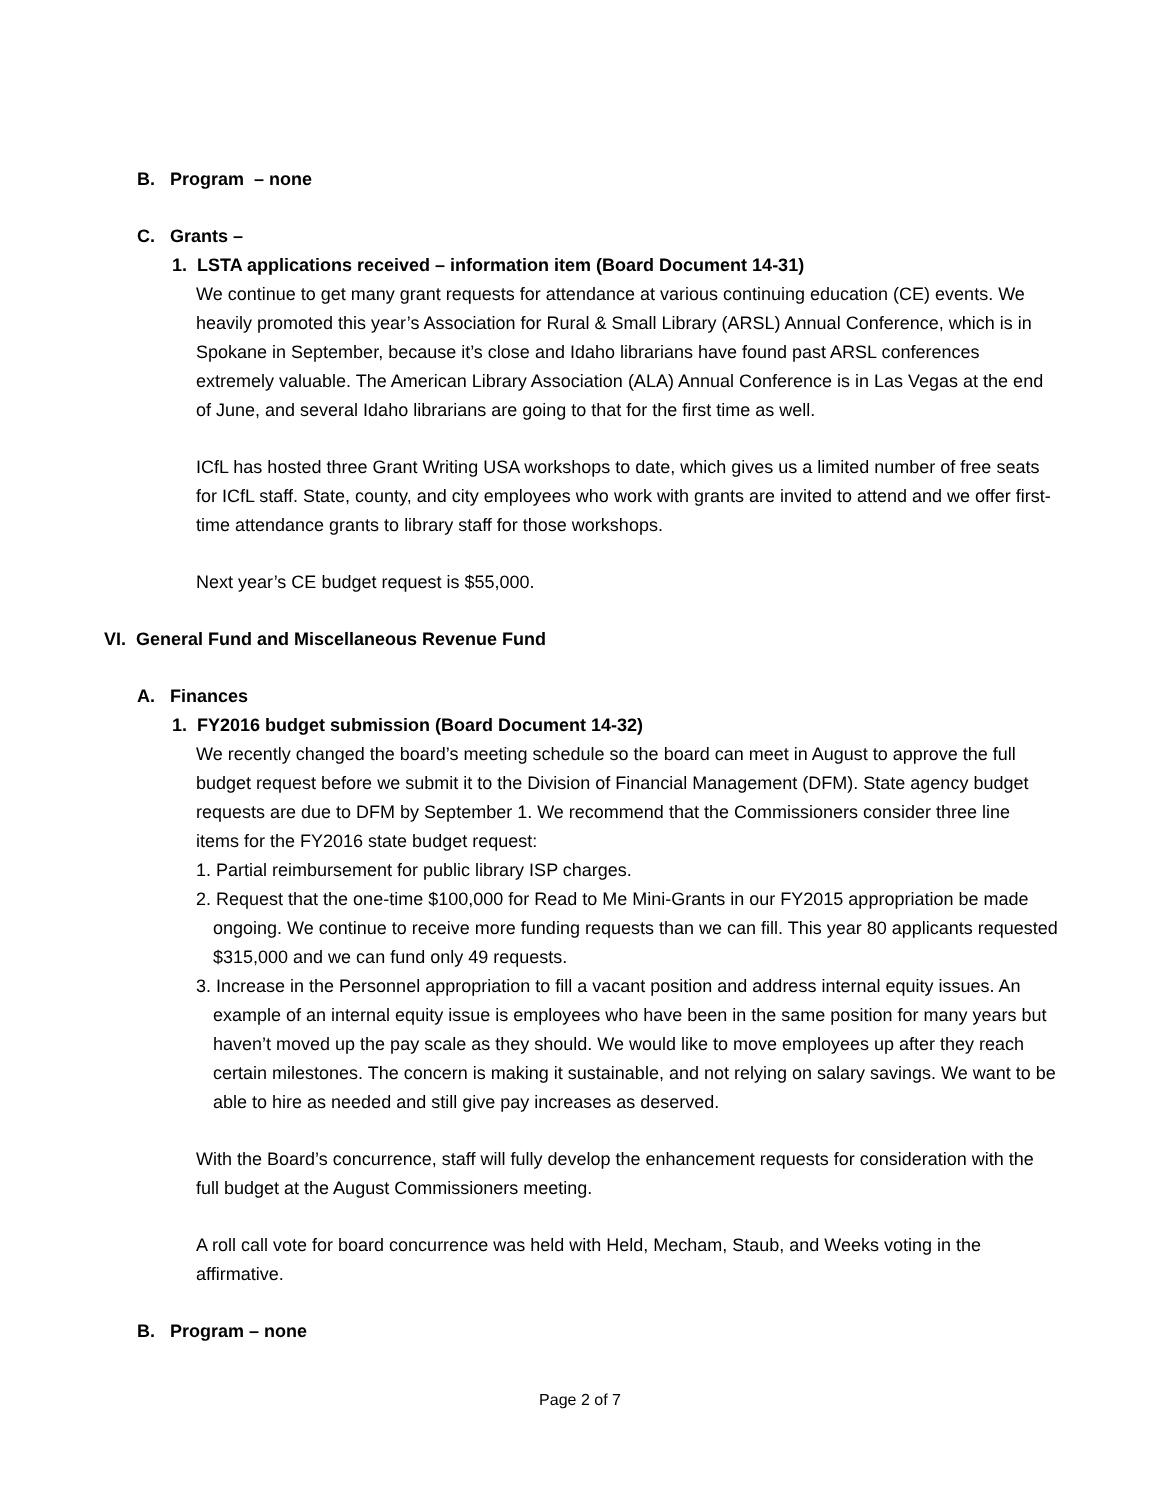B. Program – none
C. Grants –
1. LSTA applications received – information item (Board Document 14-31)
We continue to get many grant requests for attendance at various continuing education (CE) events. We heavily promoted this year’s Association for Rural & Small Library (ARSL) Annual Conference, which is in Spokane in September, because it’s close and Idaho librarians have found past ARSL conferences extremely valuable. The American Library Association (ALA) Annual Conference is in Las Vegas at the end of June, and several Idaho librarians are going to that for the first time as well.
ICfL has hosted three Grant Writing USA workshops to date, which gives us a limited number of free seats for ICfL staff. State, county, and city employees who work with grants are invited to attend and we offer first-time attendance grants to library staff for those workshops.
Next year’s CE budget request is $55,000.
VI. General Fund and Miscellaneous Revenue Fund
A. Finances
1. FY2016 budget submission (Board Document 14-32)
We recently changed the board’s meeting schedule so the board can meet in August to approve the full budget request before we submit it to the Division of Financial Management (DFM). State agency budget requests are due to DFM by September 1. We recommend that the Commissioners consider three line items for the FY2016 state budget request:
1. Partial reimbursement for public library ISP charges.
2. Request that the one-time $100,000 for Read to Me Mini-Grants in our FY2015 appropriation be made ongoing. We continue to receive more funding requests than we can fill. This year 80 applicants requested $315,000 and we can fund only 49 requests.
3. Increase in the Personnel appropriation to fill a vacant position and address internal equity issues. An example of an internal equity issue is employees who have been in the same position for many years but haven’t moved up the pay scale as they should. We would like to move employees up after they reach certain milestones. The concern is making it sustainable, and not relying on salary savings. We want to be able to hire as needed and still give pay increases as deserved.
With the Board’s concurrence, staff will fully develop the enhancement requests for consideration with the full budget at the August Commissioners meeting.
A roll call vote for board concurrence was held with Held, Mecham, Staub, and Weeks voting in the affirmative.
B. Program – none
Page 2 of 7